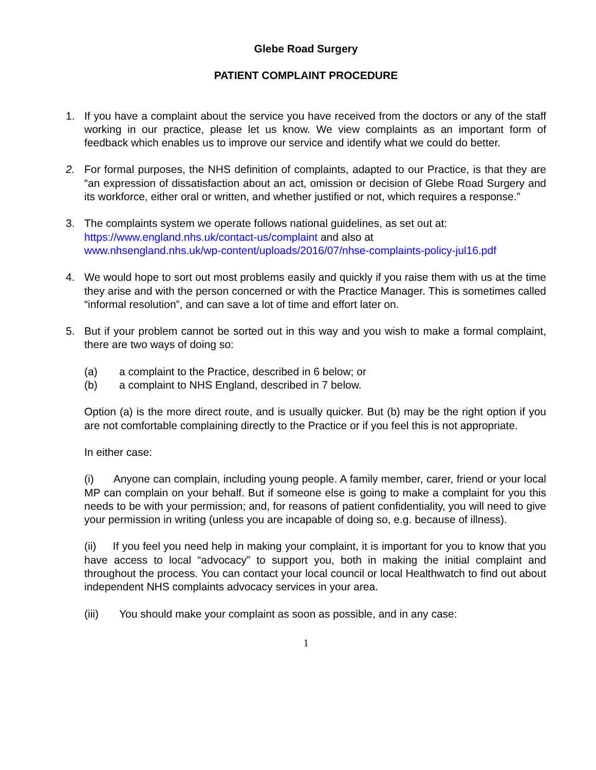Glebe Road Surgery
PATIENT COMPLAINT PROCEDURE
1. If you have a complaint about the service you have received from the doctors or any of the staff working in our practice, please let us know. We view complaints as an important form of feedback which enables us to improve our service and identify what we could do better.
2. For formal purposes, the NHS definition of complaints, adapted to our Practice, is that they are “an expression of dissatisfaction about an act, omission or decision of Glebe Road Surgery and its workforce, either oral or written, and whether justified or not, which requires a response.”
3. The complaints system we operate follows national guidelines, as set out at:
https://www.england.nhs.uk/contact-us/complaint and also at
www.nhsengland.nhs.uk/wp-content/uploads/2016/07/nhse-complaints-policy-jul16.pdf
4. We would hope to sort out most problems easily and quickly if you raise them with us at the time they arise and with the person concerned or with the Practice Manager. This is sometimes called “informal resolution”, and can save a lot of time and effort later on.
5. But if your problem cannot be sorted out in this way and you wish to make a formal complaint, there are two ways of doing so:
(a) a complaint to the Practice, described in 6 below; or
(b) a complaint to NHS England, described in 7 below.
Option (a) is the more direct route, and is usually quicker. But (b) may be the right option if you are not comfortable complaining directly to the Practice or if you feel this is not appropriate.
In either case:
(i) Anyone can complain, including young people. A family member, carer, friend or your local MP can complain on your behalf. But if someone else is going to make a complaint for you this needs to be with your permission; and, for reasons of patient confidentiality, you will need to give your permission in writing (unless you are incapable of doing so, e.g. because of illness).
(ii) If you feel you need help in making your complaint, it is important for you to know that you have access to local “advocacy” to support you, both in making the initial complaint and throughout the process. You can contact your local council or local Healthwatch to find out about independent NHS complaints advocacy services in your area.
(iii) You should make your complaint as soon as possible, and in any case:
1